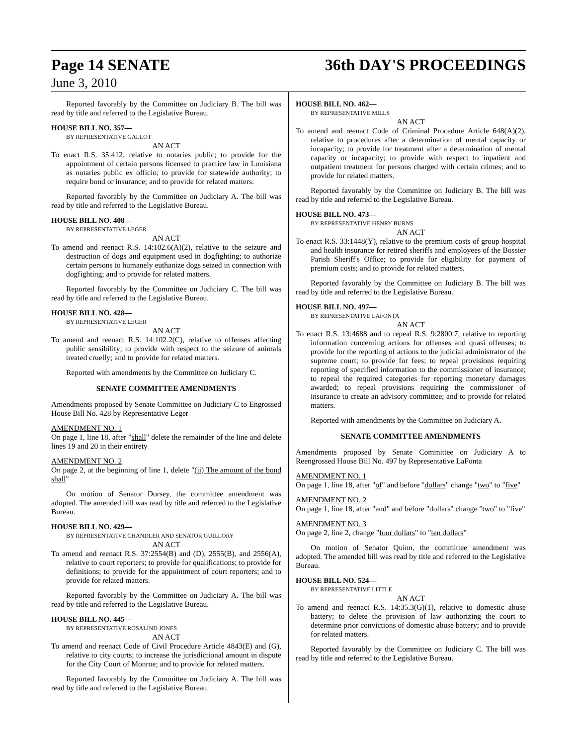Page 14 SENATE 36th DAY'S PROCEEDINGS
June 3, 2010
Reported favorably by the Committee on Judiciary B. The bill was read by title and referred to the Legislative Bureau.
HOUSE BILL NO. 357—
BY REPRESENTATIVE GALLOT
AN ACT
To enact R.S. 35:412, relative to notaries public; to provide for the appointment of certain persons licensed to practice law in Louisiana as notaries public ex officio; to provide for statewide authority; to require bond or insurance; and to provide for related matters.
Reported favorably by the Committee on Judiciary A. The bill was read by title and referred to the Legislative Bureau.
HOUSE BILL NO. 408—
BY REPRESENTATIVE LEGER
AN ACT
To amend and reenact R.S. 14:102.6(A)(2), relative to the seizure and destruction of dogs and equipment used in dogfighting; to authorize certain persons to humanely euthanize dogs seized in connection with dogfighting; and to provide for related matters.
Reported favorably by the Committee on Judiciary C. The bill was read by title and referred to the Legislative Bureau.
HOUSE BILL NO. 428—
BY REPRESENTATIVE LEGER
AN ACT
To amend and reenact R.S. 14:102.2(C), relative to offenses affecting public sensibility; to provide with respect to the seizure of animals treated cruelly; and to provide for related matters.
Reported with amendments by the Committee on Judiciary C.
SENATE COMMITTEE AMENDMENTS
Amendments proposed by Senate Committee on Judiciary C to Engrossed House Bill No. 428 by Representative Leger
AMENDMENT NO. 1
On page 1, line 18, after "shall" delete the remainder of the line and delete lines 19 and 20 in their entirety
AMENDMENT NO. 2
On page 2, at the beginning of line 1, delete "(ii) The amount of the bond shall"
On motion of Senator Dorsey, the committee amendment was adopted. The amended bill was read by title and referred to the Legislative Bureau.
HOUSE BILL NO. 429—
BY REPRESENTATIVE CHANDLER AND SENATOR GUILLORY
AN ACT
To amend and reenact R.S. 37:2554(B) and (D), 2555(B), and 2556(A), relative to court reporters; to provide for qualifications; to provide for definitions; to provide for the appointment of court reporters; and to provide for related matters.
Reported favorably by the Committee on Judiciary A. The bill was read by title and referred to the Legislative Bureau.
HOUSE BILL NO. 445—
BY REPRESENTATIVE ROSALIND JONES
AN ACT
To amend and reenact Code of Civil Procedure Article 4843(E) and (G), relative to city courts; to increase the jurisdictional amount in dispute for the City Court of Monroe; and to provide for related matters.
Reported favorably by the Committee on Judiciary A. The bill was read by title and referred to the Legislative Bureau.
HOUSE BILL NO. 462—
BY REPRESENTATIVE MILLS
AN ACT
To amend and reenact Code of Criminal Procedure Article 648(A)(2), relative to procedures after a determination of mental capacity or incapacity; to provide for treatment after a determination of mental capacity or incapacity; to provide with respect to inpatient and outpatient treatment for persons charged with certain crimes; and to provide for related matters.
Reported favorably by the Committee on Judiciary B. The bill was read by title and referred to the Legislative Bureau.
HOUSE BILL NO. 473—
BY REPRESENTATIVE HENRY BURNS
AN ACT
To enact R.S. 33:1448(Y), relative to the premium costs of group hospital and health insurance for retired sheriffs and employees of the Bossier Parish Sheriff's Office; to provide for eligibility for payment of premium costs; and to provide for related matters.
Reported favorably by the Committee on Judiciary B. The bill was read by title and referred to the Legislative Bureau.
HOUSE BILL NO. 497—
BY REPRESENTATIVE LAFONTA
AN ACT
To enact R.S. 13:4688 and to repeal R.S. 9:2800.7, relative to reporting information concerning actions for offenses and quasi offenses; to provide for the reporting of actions to the judicial administrator of the supreme court; to provide for fees; to repeal provisions requiring reporting of specified information to the commissioner of insurance; to repeal the required categories for reporting monetary damages awarded; to repeal provisions requiring the commissioner of insurance to create an advisory committee; and to provide for related matters.
Reported with amendments by the Committee on Judiciary A.
SENATE COMMITTEE AMENDMENTS
Amendments proposed by Senate Committee on Judiciary A to Reengrossed House Bill No. 497 by Representative LaFonta
AMENDMENT NO. 1
On page 1, line 18, after "of" and before "dollars" change "two" to "five"
AMENDMENT NO. 2
On page 1, line 18, after "and" and before "dollars" change "two" to "five"
AMENDMENT NO. 3
On page 2, line 2, change "four dollars" to "ten dollars"
On motion of Senator Quinn, the committee amendment was adopted. The amended bill was read by title and referred to the Legislative Bureau.
HOUSE BILL NO. 524—
BY REPRESENTATIVE LITTLE
AN ACT
To amend and reenact R.S. 14:35.3(G)(1), relative to domestic abuse battery; to delete the provision of law authorizing the court to determine prior convictions of domestic abuse battery; and to provide for related matters.
Reported favorably by the Committee on Judiciary C. The bill was read by title and referred to the Legislative Bureau.